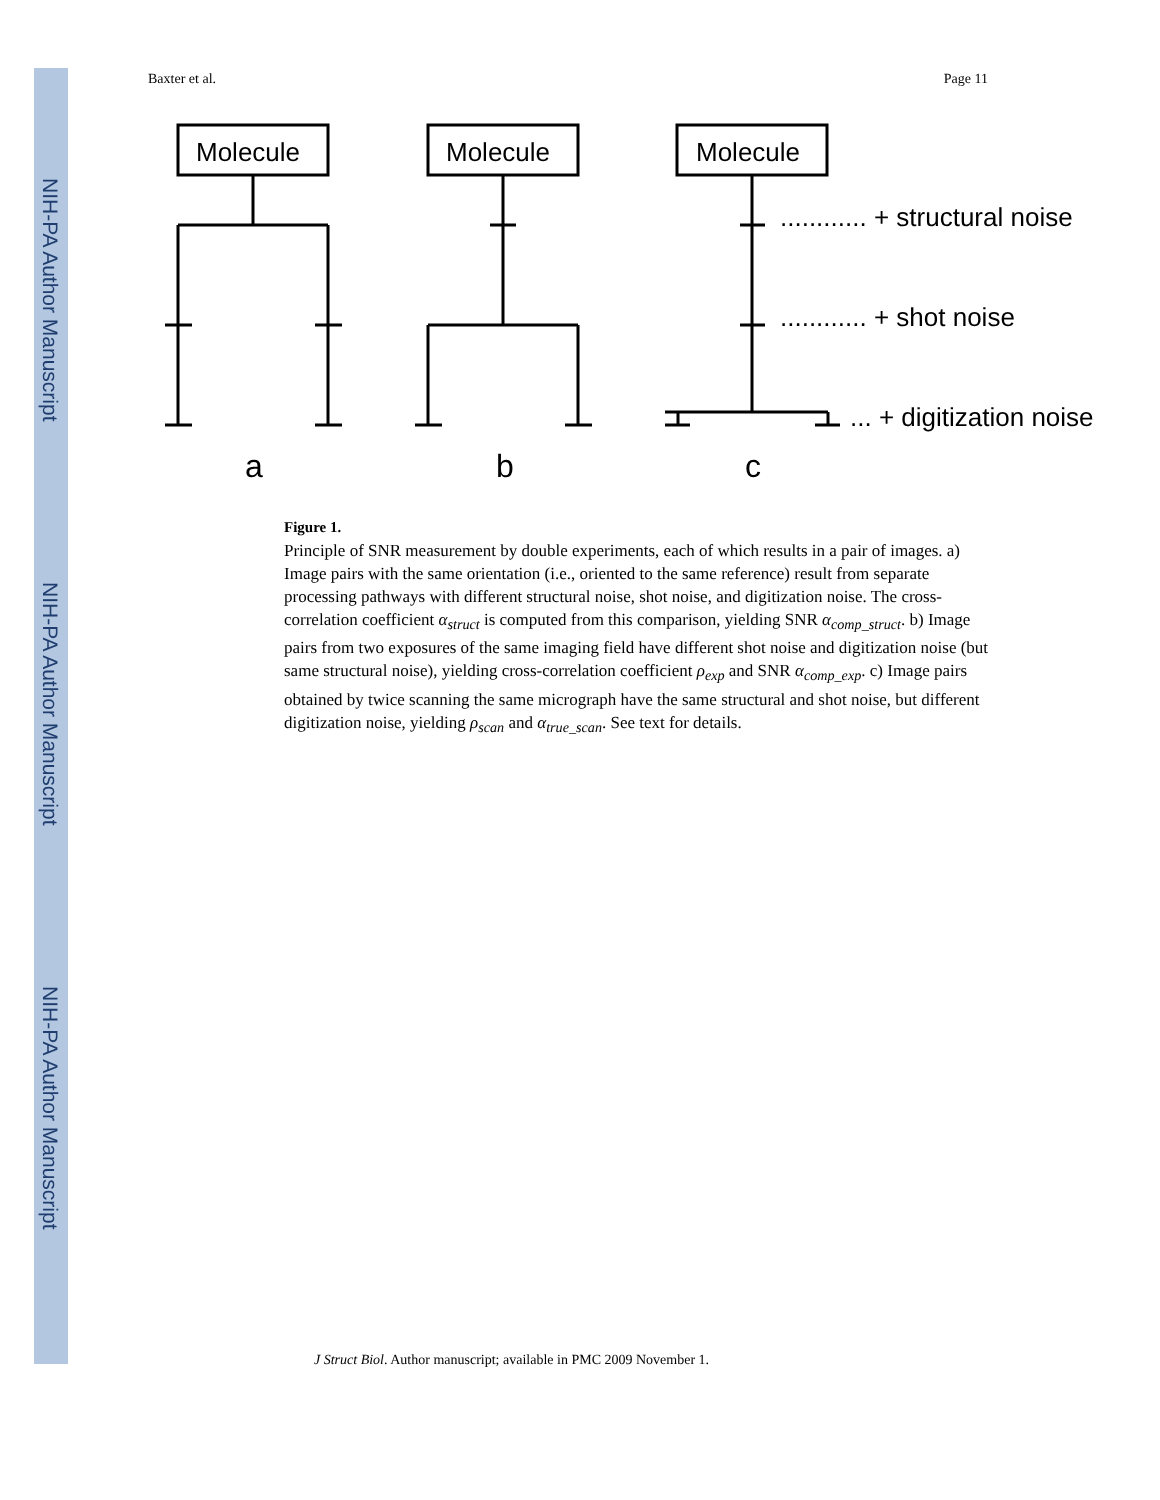NIH-PA Author Manuscript
NIH-PA Author Manuscript
NIH-PA Author Manuscript
Baxter et al. Page 11
Molecule
Molecule
Molecule
............ + structural noise
............ + shot noise
... + digitization noise
a
b
c
Figure 1.
Principle of SNR measurement by double experiments, each of which results in a pair of images. a) Image pairs with the same orientation (i.e., oriented to the same reference) result from separate processing pathways with different structural noise, shot noise, and digitization noise. The cross-correlation coefficient α<sub>struct</sub> is computed from this comparison, yielding SNR α<sub>comp_struct</sub>. b) Image pairs from two exposures of the same imaging field have different shot noise and digitization noise (but same structural noise), yielding cross-correlation coefficient ρ<sub>exp</sub> and SNR α<sub>comp_exp</sub>. c) Image pairs obtained by twice scanning the same micrograph have the same structural and shot noise, but different digitization noise, yielding ρ<sub>scan</sub> and α<sub>true_scan</sub>. See text for details.
J Struct Biol. Author manuscript; available in PMC 2009 November 1.